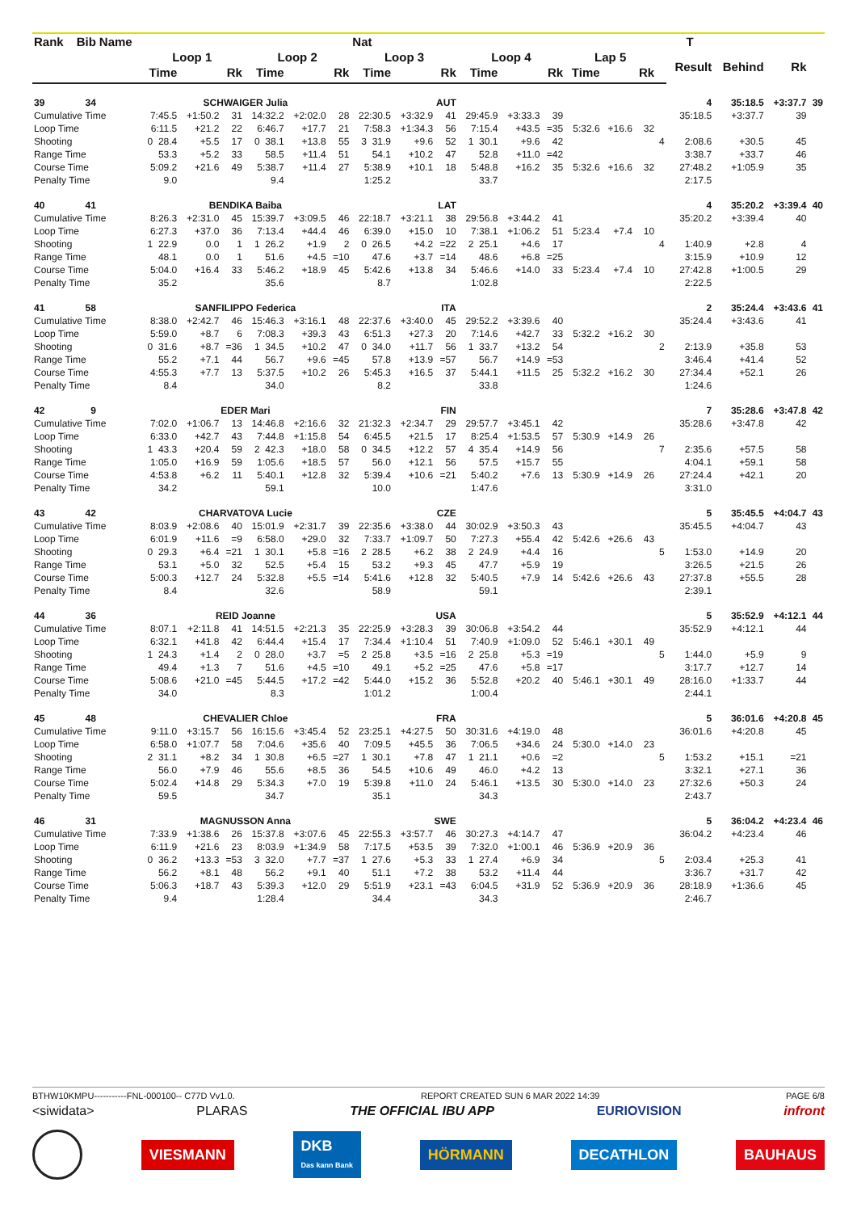| Rank | Bib | Name | | | | | | | Nat | | | | | | | | | | T | | | |
| --- | --- | --- | --- | --- | --- | --- | --- | --- | --- | --- | --- | --- | --- | --- | --- | --- | --- | --- | --- | --- | --- | --- |
| | | | Loop 1 | | | Loop 2 | | | Loop 3 | | | Loop 4 | | | Lap 5 | | | | Result | Behind | Rk | |
| | | | Time | | Rk | Time | | Rk | Time | | Rk | Time | | Rk | Time | | Rk | | | | | |
| 39 | 34 | | SCHWAIGER Julia | | | | | | AUT | | | | | | | | | | 4 | 35:18.5 | +3:37.7 | 39 |
| Cumulative Time | | | 7:45.5 | +1:50.2 | 31 | 14:32.2 | +2:02.0 | 28 | 22:30.5 | +3:32.9 | 41 | 29:45.9 | +3:33.3 | 39 | | | | | 35:18.5 | +3:37.7 | 39 | |
| Loop Time | | | 6:11.5 | +21.2 | 22 | 6:46.7 | +17.7 | 21 | 7:58.3 | +1:34.3 | 56 | 7:15.4 | +43.5 | =35 | 5:32.6 | +16.6 | 32 | | | | | |
| Shooting | | | 0 28.4 | +5.5 | 17 | 0 38.1 | +13.8 | 55 | 3 31.9 | +9.6 | 52 | 1 30.1 | +9.6 | 42 | | | | 4 | 2:08.6 | +30.5 | 45 | |
| Range Time | | | 53.3 | +5.2 | 33 | 58.5 | +11.4 | 51 | 54.1 | +10.2 | 47 | 52.8 | +11.0 | =42 | | | | | 3:38.7 | +33.7 | 46 | |
| Course Time | | | 5:09.2 | +21.6 | 49 | 5:38.7 | +11.4 | 27 | 5:38.9 | +10.1 | 18 | 5:48.8 | +16.2 | 35 | 5:32.6 | +16.6 | 32 | | 27:48.2 | +1:05.9 | 35 | |
| Penalty Time | | | 9.0 | | | 9.4 | | | 1:25.2 | | | 33.7 | | | | | | | 2:17.5 | | | |
| 40 | 41 | | BENDIKA Baiba | | | | | | LAT | | | | | | | | | | 4 | 35:20.2 | +3:39.4 | 40 |
| Cumulative Time | | | 8:26.3 | +2:31.0 | 45 | 15:39.7 | +3:09.5 | 46 | 22:18.7 | +3:21.1 | 38 | 29:56.8 | +3:44.2 | 41 | | | | | 35:20.2 | +3:39.4 | 40 | |
| Loop Time | | | 6:27.3 | +37.0 | 36 | 7:13.4 | +44.4 | 46 | 6:39.0 | +15.0 | 10 | 7:38.1 | +1:06.2 | 51 | 5:23.4 | +7.4 | 10 | | | | | |
| Shooting | | | 1 22.9 | 0.0 | 1 | 1 26.2 | +1.9 | 2 | 0 26.5 | +4.2 | =22 | 2 25.1 | +4.6 | 17 | | | | 4 | 1:40.9 | +2.8 | 4 | |
| Range Time | | | 48.1 | 0.0 | 1 | 51.6 | +4.5 | =10 | 47.6 | +3.7 | =14 | 48.6 | +6.8 | =25 | | | | | 3:15.9 | +10.9 | 12 | |
| Course Time | | | 5:04.0 | +16.4 | 33 | 5:46.2 | +18.9 | 45 | 5:42.6 | +13.8 | 34 | 5:46.6 | +14.0 | 33 | 5:23.4 | +7.4 | 10 | | 27:42.8 | +1:00.5 | 29 | |
| Penalty Time | | | 35.2 | | | 35.6 | | | 8.7 | | | 1:02.8 | | | | | | | 2:22.5 | | | |
| 41 | 58 | | SANFILIPPO Federica | | | | | | ITA | | | | | | | | | | 2 | 35:24.4 | +3:43.6 | 41 |
| Cumulative Time | | | 8:38.0 | +2:42.7 | 46 | 15:46.3 | +3:16.1 | 48 | 22:37.6 | +3:40.0 | 45 | 29:52.2 | +3:39.6 | 40 | | | | | 35:24.4 | +3:43.6 | 41 | |
| Loop Time | | | 5:59.0 | +8.7 | 6 | 7:08.3 | +39.3 | 43 | 6:51.3 | +27.3 | 20 | 7:14.6 | +42.7 | 33 | 5:32.2 | +16.2 | 30 | | | | | |
| Shooting | | | 0 31.6 | +8.7 | =36 | 1 34.5 | +10.2 | 47 | 0 34.0 | +11.7 | 56 | 1 33.7 | +13.2 | 54 | | | | 2 | 2:13.9 | +35.8 | 53 | |
| Range Time | | | 55.2 | +7.1 | 44 | 56.7 | +9.6 | =45 | 57.8 | +13.9 | =57 | 56.7 | +14.9 | =53 | | | | | 3:46.4 | +41.4 | 52 | |
| Course Time | | | 4:55.3 | +7.7 | 13 | 5:37.5 | +10.2 | 26 | 5:45.3 | +16.5 | 37 | 5:44.1 | +11.5 | 25 | 5:32.2 | +16.2 | 30 | | 27:34.4 | +52.1 | 26 | |
| Penalty Time | | | 8.4 | | | 34.0 | | | 8.2 | | | 33.8 | | | | | | | 1:24.6 | | | |
| 42 | 9 | | EDER Mari | | | | | | FIN | | | | | | | | | | 7 | 35:28.6 | +3:47.8 | 42 |
| Cumulative Time | | | 7:02.0 | +1:06.7 | 13 | 14:46.8 | +2:16.6 | 32 | 21:32.3 | +2:34.7 | 29 | 29:57.7 | +3:45.1 | 42 | | | | | 35:28.6 | +3:47.8 | 42 | |
| Loop Time | | | 6:33.0 | +42.7 | 43 | 7:44.8 | +1:15.8 | 54 | 6:45.5 | +21.5 | 17 | 8:25.4 | +1:53.5 | 57 | 5:30.9 | +14.9 | 26 | | | | | |
| Shooting | | | 1 43.3 | +20.4 | 59 | 2 42.3 | +18.0 | 58 | 0 34.5 | +12.2 | 57 | 4 35.4 | +14.9 | 56 | | | | 7 | 2:35.6 | +57.5 | 58 | |
| Range Time | | | 1:05.0 | +16.9 | 59 | 1:05.6 | +18.5 | 57 | 56.0 | +12.1 | 56 | 57.5 | +15.7 | 55 | | | | | 4:04.1 | +59.1 | 58 | |
| Course Time | | | 4:53.8 | +6.2 | 11 | 5:40.1 | +12.8 | 32 | 5:39.4 | +10.6 | =21 | 5:40.2 | +7.6 | 13 | 5:30.9 | +14.9 | 26 | | 27:24.4 | +42.1 | 20 | |
| Penalty Time | | | 34.2 | | | 59.1 | | | 10.0 | | | 1:47.6 | | | | | | | 3:31.0 | | | |
| 43 | 42 | | CHARVATOVA Lucie | | | | | | CZE | | | | | | | | | | 5 | 35:45.5 | +4:04.7 | 43 |
| Cumulative Time | | | 8:03.9 | +2:08.6 | 40 | 15:01.9 | +2:31.7 | 39 | 22:35.6 | +3:38.0 | 44 | 30:02.9 | +3:50.3 | 43 | | | | | 35:45.5 | +4:04.7 | 43 | |
| Loop Time | | | 6:01.9 | +11.6 | =9 | 6:58.0 | +29.0 | 32 | 7:33.7 | +1:09.7 | 50 | 7:27.3 | +55.4 | 42 | 5:42.6 | +26.6 | 43 | | | | | |
| Shooting | | | 0 29.3 | +6.4 | =21 | 1 30.1 | +5.8 | =16 | 2 28.5 | +6.2 | 38 | 2 24.9 | +4.4 | 16 | | | | 5 | 1:53.0 | +14.9 | 20 | |
| Range Time | | | 53.1 | +5.0 | 32 | 52.5 | +5.4 | 15 | 53.2 | +9.3 | 45 | 47.7 | +5.9 | 19 | | | | | 3:26.5 | +21.5 | 26 | |
| Course Time | | | 5:00.3 | +12.7 | 24 | 5:32.8 | +5.5 | =14 | 5:41.6 | +12.8 | 32 | 5:40.5 | +7.9 | 14 | 5:42.6 | +26.6 | 43 | | 27:37.8 | +55.5 | 28 | |
| Penalty Time | | | 8.4 | | | 32.6 | | | 58.9 | | | 59.1 | | | | | | | 2:39.1 | | | |
| 44 | 36 | | REID Joanne | | | | | | USA | | | | | | | | | | 5 | 35:52.9 | +4:12.1 | 44 |
| Cumulative Time | | | 8:07.1 | +2:11.8 | 41 | 14:51.5 | +2:21.3 | 35 | 22:25.9 | +3:28.3 | 39 | 30:06.8 | +3:54.2 | 44 | | | | | 35:52.9 | +4:12.1 | 44 | |
| Loop Time | | | 6:32.1 | +41.8 | 42 | 6:44.4 | +15.4 | 17 | 7:34.4 | +1:10.4 | 51 | 7:40.9 | +1:09.0 | 52 | 5:46.1 | +30.1 | 49 | | | | | |
| Shooting | | | 1 24.3 | +1.4 | 2 | 0 28.0 | +3.7 | =5 | 2 25.8 | +3.5 | =16 | 2 25.8 | +5.3 | =19 | | | | 5 | 1:44.0 | +5.9 | 9 | |
| Range Time | | | 49.4 | +1.3 | 7 | 51.6 | +4.5 | =10 | 49.1 | +5.2 | =25 | 47.6 | +5.8 | =17 | | | | | 3:17.7 | +12.7 | 14 | |
| Course Time | | | 5:08.6 | +21.0 | =45 | 5:44.5 | +17.2 | =42 | 5:44.0 | +15.2 | 36 | 5:52.8 | +20.2 | 40 | 5:46.1 | +30.1 | 49 | | 28:16.0 | +1:33.7 | 44 | |
| Penalty Time | | | 34.0 | | | 8.3 | | | 1:01.2 | | | 1:00.4 | | | | | | | 2:44.1 | | | |
| 45 | 48 | | CHEVALIER Chloe | | | | | | FRA | | | | | | | | | | 5 | 36:01.6 | +4:20.8 | 45 |
| Cumulative Time | | | 9:11.0 | +3:15.7 | 56 | 16:15.6 | +3:45.4 | 52 | 23:25.1 | +4:27.5 | 50 | 30:31.6 | +4:19.0 | 48 | | | | | 36:01.6 | +4:20.8 | 45 | |
| Loop Time | | | 6:58.0 | +1:07.7 | 58 | 7:04.6 | +35.6 | 40 | 7:09.5 | +45.5 | 36 | 7:06.5 | +34.6 | 24 | 5:30.0 | +14.0 | 23 | | | | | |
| Shooting | | | 2 31.1 | +8.2 | 34 | 1 30.8 | +6.5 | =27 | 1 30.1 | +7.8 | 47 | 1 21.1 | +0.6 | =2 | | | | 5 | 1:53.2 | +15.1 | =21 | |
| Range Time | | | 56.0 | +7.9 | 46 | 55.6 | +8.5 | 36 | 54.5 | +10.6 | 49 | 46.0 | +4.2 | 13 | | | | | 3:32.1 | +27.1 | 36 | |
| Course Time | | | 5:02.4 | +14.8 | 29 | 5:34.3 | +7.0 | 19 | 5:39.8 | +11.0 | 24 | 5:46.1 | +13.5 | 30 | 5:30.0 | +14.0 | 23 | | 27:32.6 | +50.3 | 24 | |
| Penalty Time | | | 59.5 | | | 34.7 | | | 35.1 | | | 34.3 | | | | | | | 2:43.7 | | | |
| 46 | 31 | | MAGNUSSON Anna | | | | | | SWE | | | | | | | | | | 5 | 36:04.2 | +4:23.4 | 46 |
| Cumulative Time | | | 7:33.9 | +1:38.6 | 26 | 15:37.8 | +3:07.6 | 45 | 22:55.3 | +3:57.7 | 46 | 30:27.3 | +4:14.7 | 47 | | | | | 36:04.2 | +4:23.4 | 46 | |
| Loop Time | | | 6:11.9 | +21.6 | 23 | 8:03.9 | +1:34.9 | 58 | 7:17.5 | +53.5 | 39 | 7:32.0 | +1:00.1 | 46 | 5:36.9 | +20.9 | 36 | | | | | |
| Shooting | | | 0 36.2 | +13.3 | =53 | 3 32.0 | +7.7 | =37 | 1 27.6 | +5.3 | 33 | 1 27.4 | +6.9 | 34 | | | | 5 | 2:03.4 | +25.3 | 41 | |
| Range Time | | | 56.2 | +8.1 | 48 | 56.2 | +9.1 | 40 | 51.1 | +7.2 | 38 | 53.2 | +11.4 | 44 | | | | | 3:36.7 | +31.7 | 42 | |
| Course Time | | | 5:06.3 | +18.7 | 43 | 5:39.3 | +12.0 | 29 | 5:51.9 | +23.1 | =43 | 6:04.5 | +31.9 | 52 | 5:36.9 | +20.9 | 36 | | 28:18.9 | +1:36.6 | 45 | |
| Penalty Time | | | 9.4 | | | 1:28.4 | | | 34.4 | | | 34.3 | | | | | | | 2:46.7 | | | |
BTHW10KMPU-----------FNL-000100-- C77D Vv1.0. REPORT CREATED SUN 6 MAR 2022 14:39 PAGE 6/8
<siwidata> PLARAS THE OFFICIAL IBU APP EURIOVISION infront
VIESMANN DKB
Das kann Bank HÖRMANN DECATHLON BAUHAUS